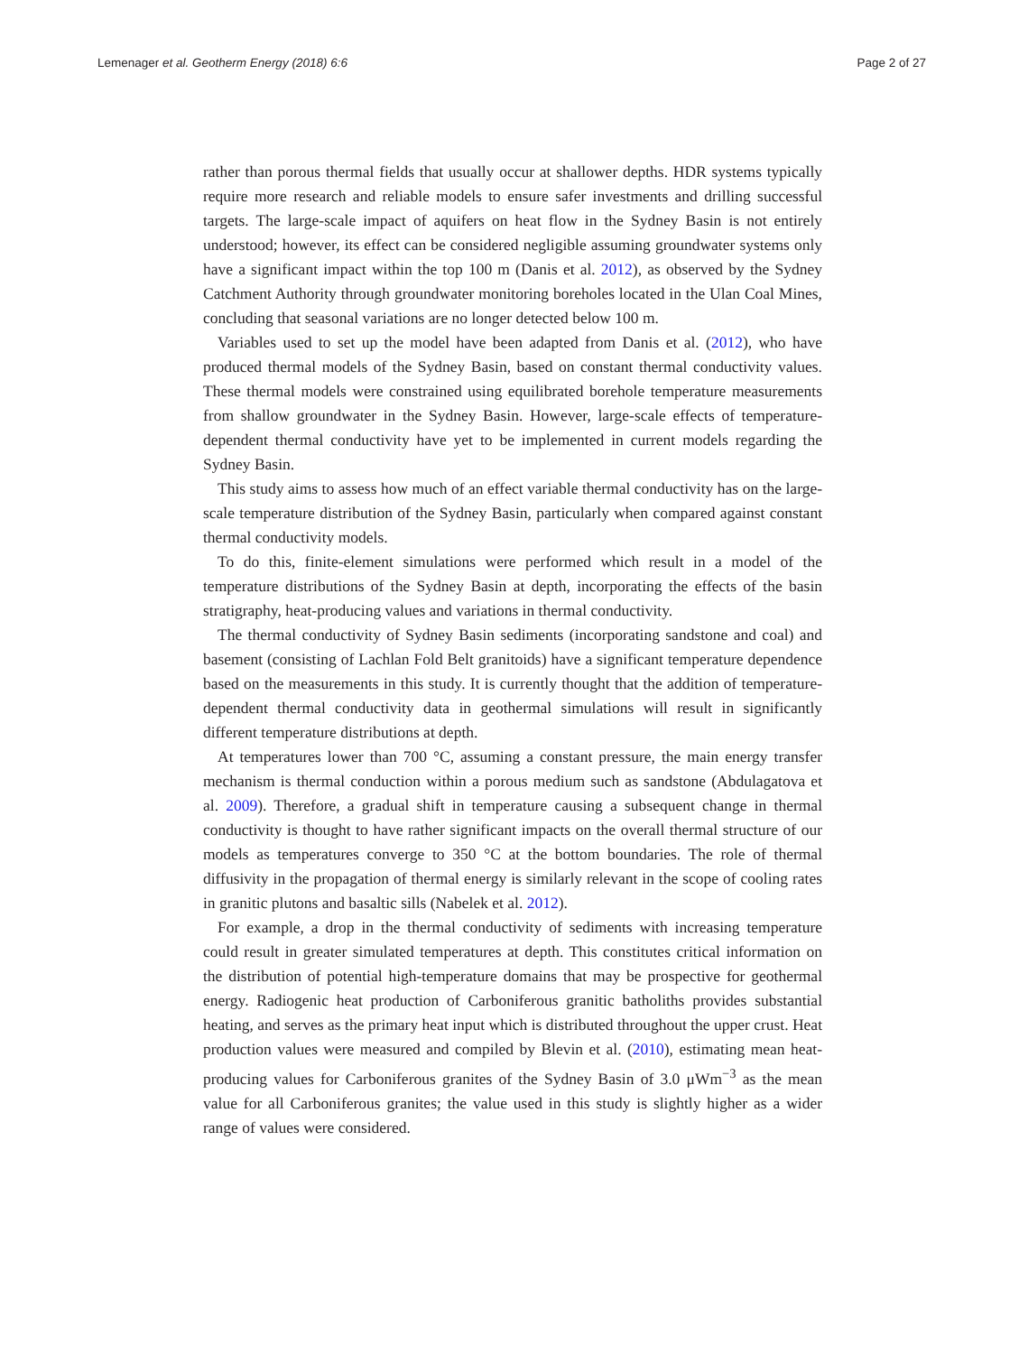Lemenager et al. Geotherm Energy (2018) 6:6 Page 2 of 27
rather than porous thermal fields that usually occur at shallower depths. HDR systems typically require more research and reliable models to ensure safer investments and drilling successful targets. The large-scale impact of aquifers on heat flow in the Sydney Basin is not entirely understood; however, its effect can be considered negligible assuming groundwater systems only have a significant impact within the top 100 m (Danis et al. 2012), as observed by the Sydney Catchment Authority through groundwater monitoring boreholes located in the Ulan Coal Mines, concluding that seasonal variations are no longer detected below 100 m.
Variables used to set up the model have been adapted from Danis et al. (2012), who have produced thermal models of the Sydney Basin, based on constant thermal conductivity values. These thermal models were constrained using equilibrated borehole temperature measurements from shallow groundwater in the Sydney Basin. However, large-scale effects of temperature-dependent thermal conductivity have yet to be implemented in current models regarding the Sydney Basin.
This study aims to assess how much of an effect variable thermal conductivity has on the large-scale temperature distribution of the Sydney Basin, particularly when compared against constant thermal conductivity models.
To do this, finite-element simulations were performed which result in a model of the temperature distributions of the Sydney Basin at depth, incorporating the effects of the basin stratigraphy, heat-producing values and variations in thermal conductivity.
The thermal conductivity of Sydney Basin sediments (incorporating sandstone and coal) and basement (consisting of Lachlan Fold Belt granitoids) have a significant temperature dependence based on the measurements in this study. It is currently thought that the addition of temperature-dependent thermal conductivity data in geothermal simulations will result in significantly different temperature distributions at depth.
At temperatures lower than 700 °C, assuming a constant pressure, the main energy transfer mechanism is thermal conduction within a porous medium such as sandstone (Abdulagatova et al. 2009). Therefore, a gradual shift in temperature causing a subsequent change in thermal conductivity is thought to have rather significant impacts on the overall thermal structure of our models as temperatures converge to 350 °C at the bottom boundaries. The role of thermal diffusivity in the propagation of thermal energy is similarly relevant in the scope of cooling rates in granitic plutons and basaltic sills (Nabelek et al. 2012).
For example, a drop in the thermal conductivity of sediments with increasing temperature could result in greater simulated temperatures at depth. This constitutes critical information on the distribution of potential high-temperature domains that may be prospective for geothermal energy. Radiogenic heat production of Carboniferous granitic batholiths provides substantial heating, and serves as the primary heat input which is distributed throughout the upper crust. Heat production values were measured and compiled by Blevin et al. (2010), estimating mean heat-producing values for Carboniferous granites of the Sydney Basin of 3.0 μWm<sup>−3</sup> as the mean value for all Carboniferous granites; the value used in this study is slightly higher as a wider range of values were considered.